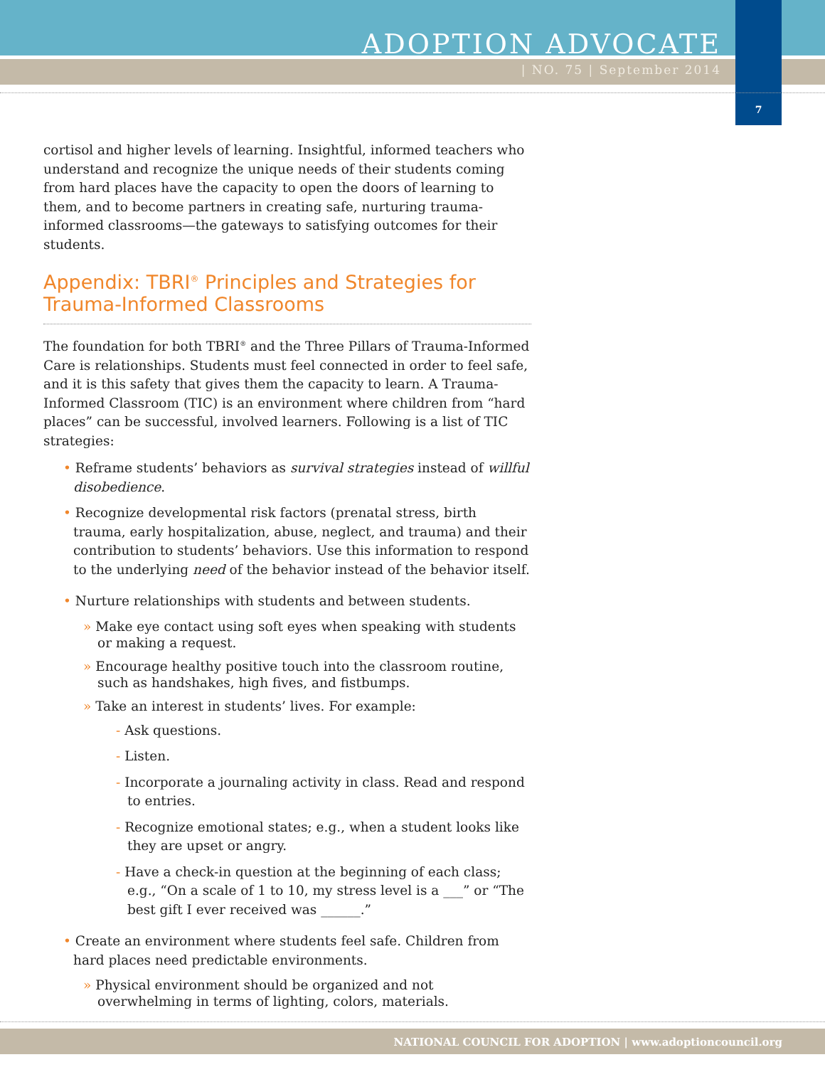ADOPTION ADVOCATE
| NO. 75 | September 2014
7
cortisol and higher levels of learning. Insightful, informed teachers who understand and recognize the unique needs of their students coming from hard places have the capacity to open the doors of learning to them, and to become partners in creating safe, nurturing trauma-informed classrooms—the gateways to satisfying outcomes for their students.
Appendix: TBRI<sup>®</sup> Principles and Strategies for Trauma-Informed Classrooms
The foundation for both TBRI<sup>®</sup> and the Three Pillars of Trauma-Informed Care is relationships. Students must feel connected in order to feel safe, and it is this safety that gives them the capacity to learn. A Trauma-Informed Classroom (TIC) is an environment where children from “hard places” can be successful, involved learners. Following is a list of TIC strategies:
• Reframe students’ behaviors as survival strategies instead of willful disobedience.
• Recognize developmental risk factors (prenatal stress, birth trauma, early hospitalization, abuse, neglect, and trauma) and their contribution to students’ behaviors. Use this information to respond to the underlying need of the behavior instead of the behavior itself.
• Nurture relationships with students and between students.
» Make eye contact using soft eyes when speaking with students or making a request.
» Encourage healthy positive touch into the classroom routine, such as handshakes, high fives, and fistbumps.
» Take an interest in students’ lives. For example:
- Ask questions.
- Listen.
- Incorporate a journaling activity in class. Read and respond to entries.
- Recognize emotional states; e.g., when a student looks like they are upset or angry.
- Have a check-in question at the beginning of each class; e.g., “On a scale of 1 to 10, my stress level is a ___” or “The best gift I ever received was ______.”
• Create an environment where students feel safe. Children from hard places need predictable environments.
» Physical environment should be organized and not overwhelming in terms of lighting, colors, materials.
NATIONAL COUNCIL FOR ADOPTION | www.adoptioncouncil.org